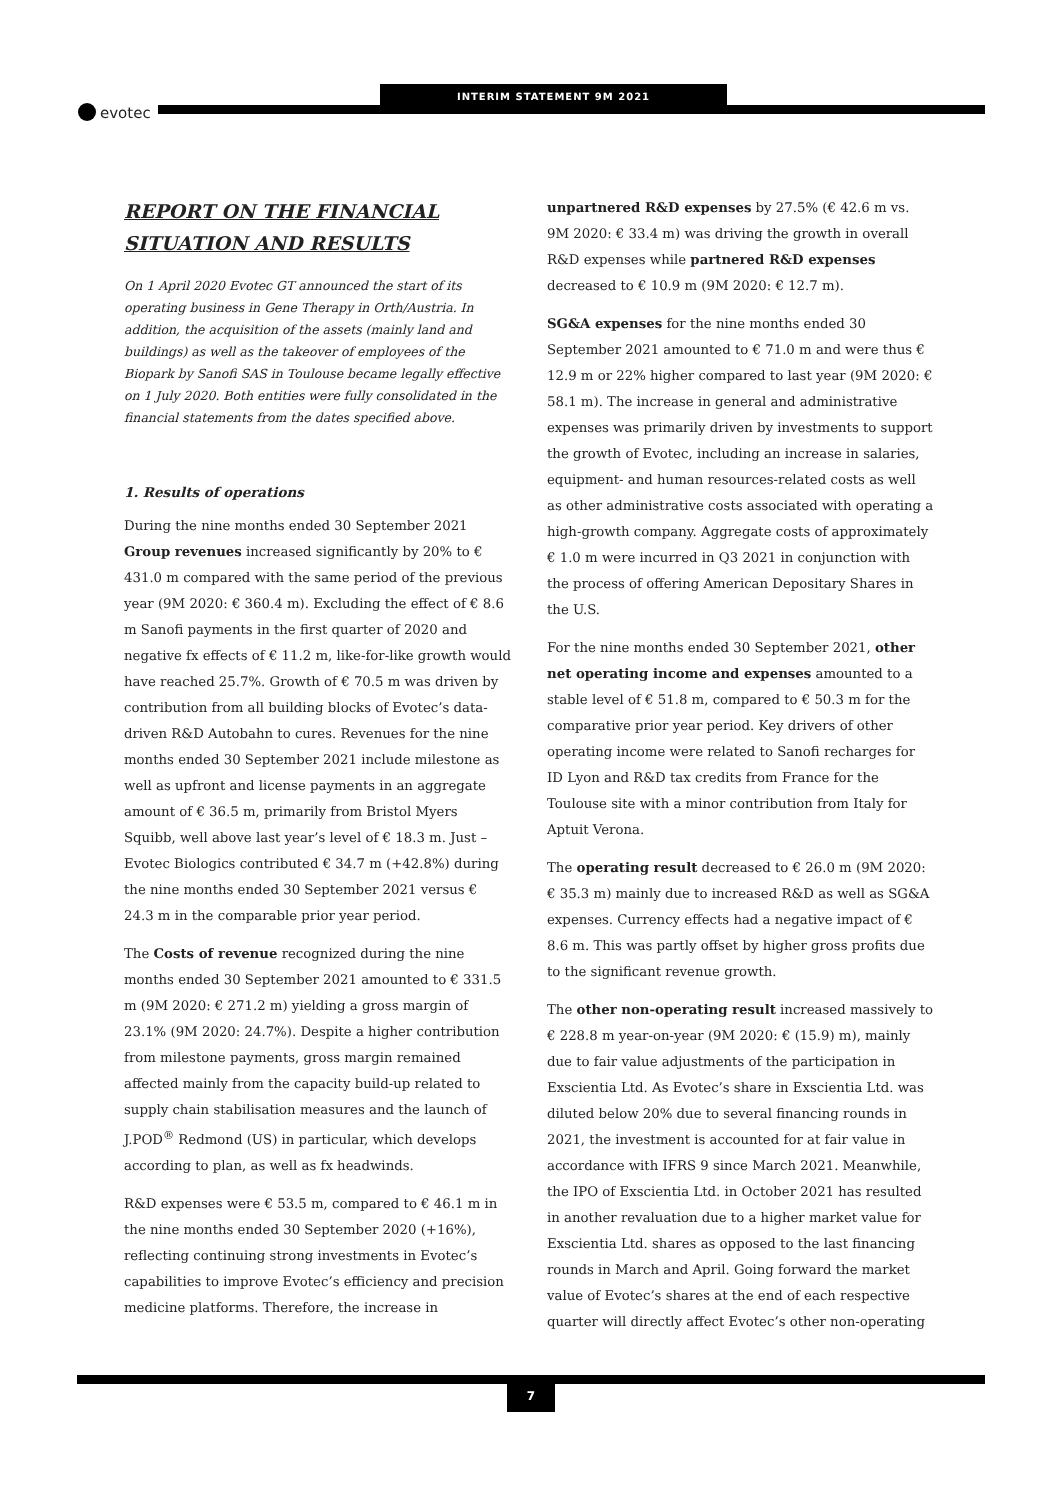evotec
INTERIM STATEMENT 9M 2021
REPORT ON THE FINANCIAL SITUATION AND RESULTS
On 1 April 2020 Evotec GT announced the start of its operating business in Gene Therapy in Orth/Austria. In addition, the acquisition of the assets (mainly land and buildings) as well as the takeover of employees of the Biopark by Sanofi SAS in Toulouse became legally effective on 1 July 2020. Both entities were fully consolidated in the financial statements from the dates specified above.
1. Results of operations
During the nine months ended 30 September 2021 Group revenues increased significantly by 20% to € 431.0 m compared with the same period of the previous year (9M 2020: € 360.4 m). Excluding the effect of € 8.6 m Sanofi payments in the first quarter of 2020 and negative fx effects of € 11.2 m, like-for-like growth would have reached 25.7%. Growth of € 70.5 m was driven by contribution from all building blocks of Evotec’s data-driven R&D Autobahn to cures. Revenues for the nine months ended 30 September 2021 include milestone as well as upfront and license payments in an aggregate amount of € 36.5 m, primarily from Bristol Myers Squibb, well above last year’s level of € 18.3 m. Just – Evotec Biologics contributed € 34.7 m (+42.8%) during the nine months ended 30 September 2021 versus € 24.3 m in the comparable prior year period.
The Costs of revenue recognized during the nine months ended 30 September 2021 amounted to € 331.5 m (9M 2020: € 271.2 m) yielding a gross margin of 23.1% (9M 2020: 24.7%). Despite a higher contribution from milestone payments, gross margin remained affected mainly from the capacity build-up related to supply chain stabilisation measures and the launch of J.POD<sup>®</sup> Redmond (US) in particular, which develops according to plan, as well as fx headwinds.
R&D expenses were € 53.5 m, compared to € 46.1 m in the nine months ended 30 September 2020 (+16%), reflecting continuing strong investments in Evotec’s capabilities to improve Evotec’s efficiency and precision medicine platforms. Therefore, the increase in
unpartnered R&D expenses by 27.5% (€ 42.6 m vs. 9M 2020: € 33.4 m) was driving the growth in overall R&D expenses while partnered R&D expenses decreased to € 10.9 m (9M 2020: € 12.7 m).
SG&A expenses for the nine months ended 30 September 2021 amounted to € 71.0 m and were thus € 12.9 m or 22% higher compared to last year (9M 2020: € 58.1 m). The increase in general and administrative expenses was primarily driven by investments to support the growth of Evotec, including an increase in salaries, equipment- and human resources-related costs as well as other administrative costs associated with operating a high-growth company. Aggregate costs of approximately € 1.0 m were incurred in Q3 2021 in conjunction with the process of offering American Depositary Shares in the U.S.
For the nine months ended 30 September 2021, other net operating income and expenses amounted to a stable level of € 51.8 m, compared to € 50.3 m for the comparative prior year period. Key drivers of other operating income were related to Sanofi recharges for ID Lyon and R&D tax credits from France for the Toulouse site with a minor contribution from Italy for Aptuit Verona.
The operating result decreased to € 26.0 m (9M 2020: € 35.3 m) mainly due to increased R&D as well as SG&A expenses. Currency effects had a negative impact of € 8.6 m. This was partly offset by higher gross profits due to the significant revenue growth.
The other non-operating result increased massively to € 228.8 m year-on-year (9M 2020: € (15.9) m), mainly due to fair value adjustments of the participation in Exscientia Ltd. As Evotec’s share in Exscientia Ltd. was diluted below 20% due to several financing rounds in 2021, the investment is accounted for at fair value in accordance with IFRS 9 since March 2021. Meanwhile, the IPO of Exscientia Ltd. in October 2021 has resulted in another revaluation due to a higher market value for Exscientia Ltd. shares as opposed to the last financing rounds in March and April. Going forward the market value of Evotec’s shares at the end of each respective quarter will directly affect Evotec’s other non-operating
7